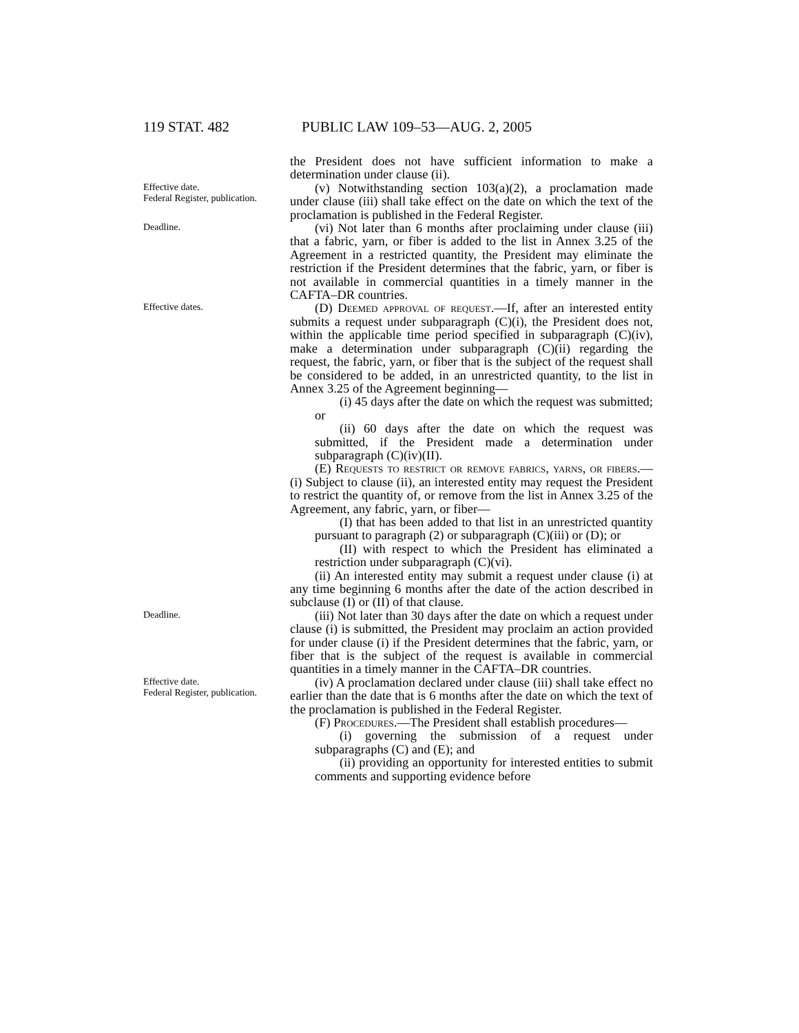119 STAT. 482 PUBLIC LAW 109–53—AUG. 2, 2005
the President does not have sufficient information to make a determination under clause (ii).
Effective date.
Federal Register, publication.
(v) Notwithstanding section 103(a)(2), a proclamation made under clause (iii) shall take effect on the date on which the text of the proclamation is published in the Federal Register.
Deadline.
(vi) Not later than 6 months after proclaiming under clause (iii) that a fabric, yarn, or fiber is added to the list in Annex 3.25 of the Agreement in a restricted quantity, the President may eliminate the restriction if the President determines that the fabric, yarn, or fiber is not available in commercial quantities in a timely manner in the CAFTA–DR countries.
Effective dates.
(D) Deemed approval of request.—If, after an interested entity submits a request under subparagraph (C)(i), the President does not, within the applicable time period specified in subparagraph (C)(iv), make a determination under subparagraph (C)(ii) regarding the request, the fabric, yarn, or fiber that is the subject of the request shall be considered to be added, in an unrestricted quantity, to the list in Annex 3.25 of the Agreement beginning—
(i) 45 days after the date on which the request was submitted; or
(ii) 60 days after the date on which the request was submitted, if the President made a determination under subparagraph (C)(iv)(II).
(E) Requests to restrict or remove fabrics, yarns, or fibers.—(i) Subject to clause (ii), an interested entity may request the President to restrict the quantity of, or remove from the list in Annex 3.25 of the Agreement, any fabric, yarn, or fiber—
(I) that has been added to that list in an unrestricted quantity pursuant to paragraph (2) or subparagraph (C)(iii) or (D); or
(II) with respect to which the President has eliminated a restriction under subparagraph (C)(vi).
(ii) An interested entity may submit a request under clause (i) at any time beginning 6 months after the date of the action described in subclause (I) or (II) of that clause.
Deadline.
(iii) Not later than 30 days after the date on which a request under clause (i) is submitted, the President may proclaim an action provided for under clause (i) if the President determines that the fabric, yarn, or fiber that is the subject of the request is available in commercial quantities in a timely manner in the CAFTA–DR countries.
Effective date.
Federal Register, publication.
(iv) A proclamation declared under clause (iii) shall take effect no earlier than the date that is 6 months after the date on which the text of the proclamation is published in the Federal Register.
(F) Procedures.—The President shall establish procedures—
(i) governing the submission of a request under subparagraphs (C) and (E); and
(ii) providing an opportunity for interested entities to submit comments and supporting evidence before